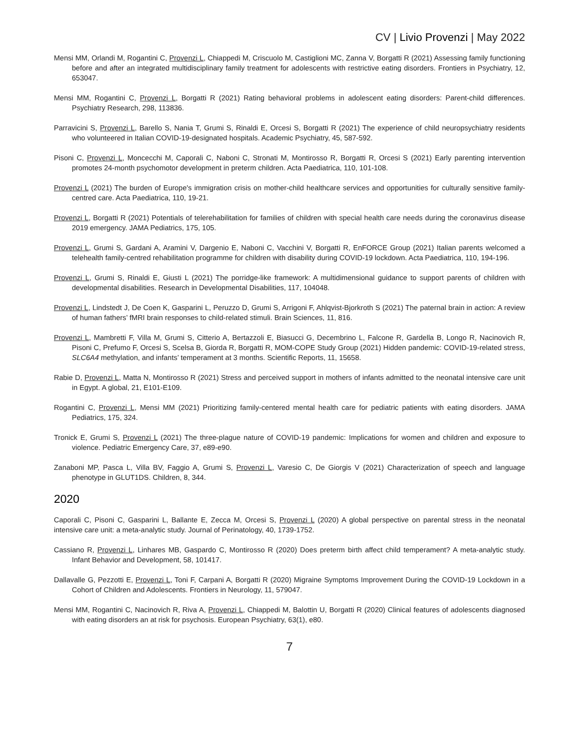CV | Livio Provenzi | May 2022
Mensi MM, Orlandi M, Rogantini C, Provenzi L, Chiappedi M, Criscuolo M, Castiglioni MC, Zanna V, Borgatti R (2021) Assessing family functioning before and after an integrated multidisciplinary family treatment for adolescents with restrictive eating disorders. Frontiers in Psychiatry, 12, 653047.
Mensi MM, Rogantini C, Provenzi L, Borgatti R (2021) Rating behavioral problems in adolescent eating disorders: Parent-child differences. Psychiatry Research, 298, 113836.
Parravicini S, Provenzi L, Barello S, Nania T, Grumi S, Rinaldi E, Orcesi S, Borgatti R (2021) The experience of child neuropsychiatry residents who volunteered in Italian COVID-19-designated hospitals. Academic Psychiatry, 45, 587-592.
Pisoni C, Provenzi L, Moncecchi M, Caporali C, Naboni C, Stronati M, Montirosso R, Borgatti R, Orcesi S (2021) Early parenting intervention promotes 24-month psychomotor development in preterm children. Acta Paediatrica, 110, 101-108.
Provenzi L (2021) The burden of Europe's immigration crisis on mother-child healthcare services and opportunities for culturally sensitive family-centred care. Acta Paediatrica, 110, 19-21.
Provenzi L, Borgatti R (2021) Potentials of telerehabilitation for families of children with special health care needs during the coronavirus disease 2019 emergency. JAMA Pediatrics, 175, 105.
Provenzi L, Grumi S, Gardani A, Aramini V, Dargenio E, Naboni C, Vacchini V, Borgatti R, EnFORCE Group (2021) Italian parents welcomed a telehealth family-centred rehabilitation programme for children with disability during COVID-19 lockdown. Acta Paediatrica, 110, 194-196.
Provenzi L, Grumi S, Rinaldi E, Giusti L (2021) The porridge-like framework: A multidimensional guidance to support parents of children with developmental disabilities. Research in Developmental Disabilities, 117, 104048.
Provenzi L, Lindstedt J, De Coen K, Gasparini L, Peruzzo D, Grumi S, Arrigoni F, Ahlqvist-Bjorkroth S (2021) The paternal brain in action: A review of human fathers’ fMRI brain responses to child-related stimuli. Brain Sciences, 11, 816.
Provenzi L, Mambretti F, Villa M, Grumi S, Citterio A, Bertazzoli E, Biasucci G, Decembrino L, Falcone R, Gardella B, Longo R, Nacinovich R, Pisoni C, Prefumo F, Orcesi S, Scelsa B, Giorda R, Borgatti R, MOM-COPE Study Group (2021) Hidden pandemic: COVID-19-related stress, SLC6A4 methylation, and infants’ temperament at 3 months. Scientific Reports, 11, 15658.
Rabie D, Provenzi L, Matta N, Montirosso R (2021) Stress and perceived support in mothers of infants admitted to the neonatal intensive care unit in Egypt. A global, 21, E101-E109.
Rogantini C, Provenzi L, Mensi MM (2021) Prioritizing family-centered mental health care for pediatric patients with eating disorders. JAMA Pediatrics, 175, 324.
Tronick E, Grumi S, Provenzi L (2021) The three-plague nature of COVID-19 pandemic: Implications for women and children and exposure to violence. Pediatric Emergency Care, 37, e89-e90.
Zanaboni MP, Pasca L, Villa BV, Faggio A, Grumi S, Provenzi L, Varesio C, De Giorgis V (2021) Characterization of speech and language phenotype in GLUT1DS. Children, 8, 344.
2020
Caporali C, Pisoni C, Gasparini L, Ballante E, Zecca M, Orcesi S, Provenzi L (2020) A global perspective on parental stress in the neonatal intensive care unit: a meta-analytic study. Journal of Perinatology, 40, 1739-1752.
Cassiano R, Provenzi L, Linhares MB, Gaspardo C, Montirosso R (2020) Does preterm birth affect child temperament? A meta-analytic study. Infant Behavior and Development, 58, 101417.
Dallavalle G, Pezzotti E, Provenzi L, Toni F, Carpani A, Borgatti R (2020) Migraine Symptoms Improvement During the COVID-19 Lockdown in a Cohort of Children and Adolescents. Frontiers in Neurology, 11, 579047.
Mensi MM, Rogantini C, Nacinovich R, Riva A, Provenzi L, Chiappedi M, Balottin U, Borgatti R (2020) Clinical features of adolescents diagnosed with eating disorders an at risk for psychosis. European Psychiatry, 63(1), e80.
7